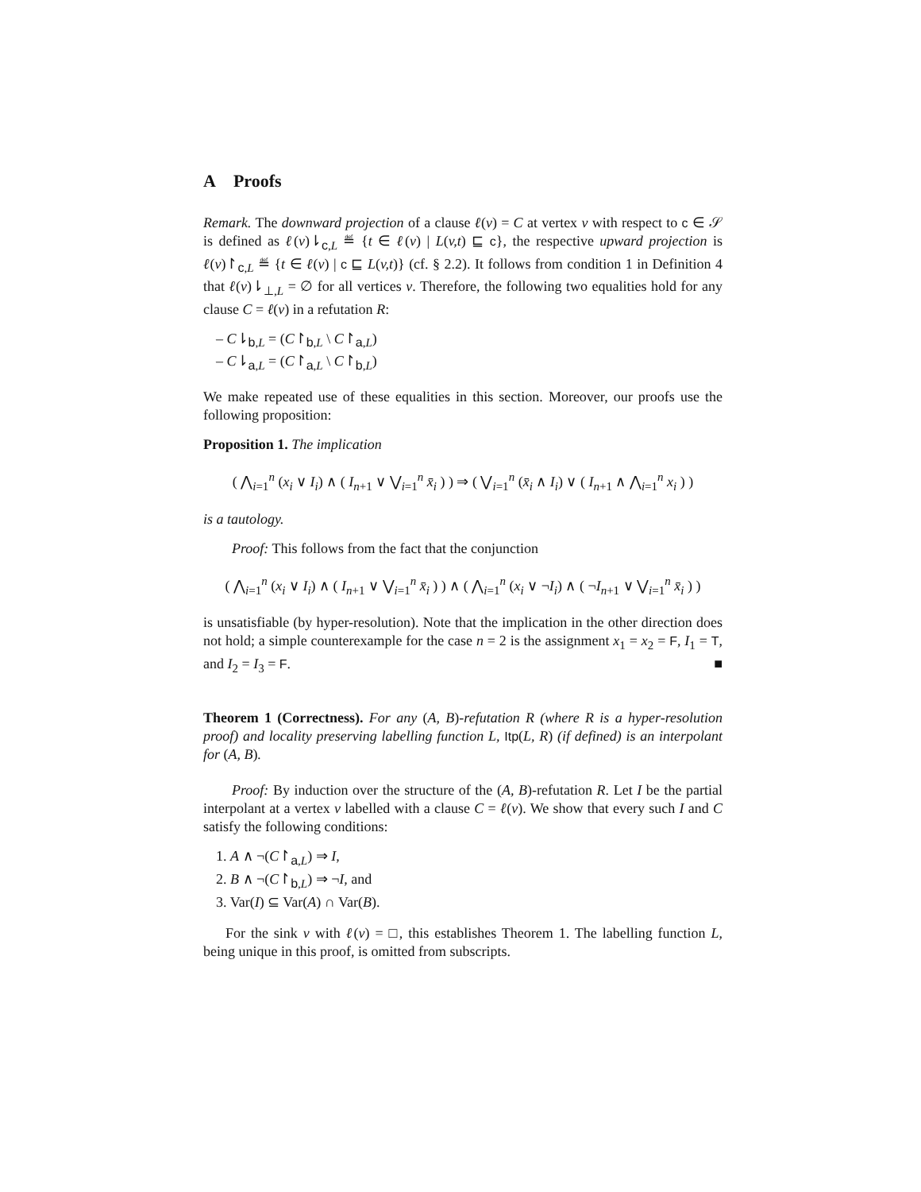A Proofs
Remark. The downward projection of a clause ℓ(v) = C at vertex v with respect to c ∈ 𝒮 is defined as ℓ(v)⇂<sub>c,L</sub> ≝ {t ∈ ℓ(v) | L(v,t) ⊑ c}, the respective upward projection is ℓ(v)↾<sub>c,L</sub> ≝ {t ∈ ℓ(v) | c ⊑ L(v,t)} (cf. § 2.2). It follows from condition 1 in Definition 4 that ℓ(v)⇂<sub>⊥,L</sub> = ∅ for all vertices v. Therefore, the following two equalities hold for any clause C = ℓ(v) in a refutation R:
– C⇂<sub>b,L</sub> = (C↾<sub>b,L</sub> \ C↾<sub>a,L</sub>)
– C⇂<sub>a,L</sub> = (C↾<sub>a,L</sub> \ C↾<sub>b,L</sub>)
We make repeated use of these equalities in this section. Moreover, our proofs use the following proposition:
Proposition 1. The implication
( ⋀<sub>i=1</sub><sup>n</sup> (x<sub>i</sub> ∨ I<sub>i</sub>) ∧ ( I<sub>n+1</sub> ∨ ⋁<sub>i=1</sub><sup>n</sup> x̄<sub>i</sub> ) ) ⇒ ( ⋁<sub>i=1</sub><sup>n</sup> (x̄<sub>i</sub> ∧ I<sub>i</sub>) ∨ ( I<sub>n+1</sub> ∧ ⋀<sub>i=1</sub><sup>n</sup> x<sub>i</sub> ) )
is a tautology.
Proof: This follows from the fact that the conjunction
( ⋀<sub>i=1</sub><sup>n</sup> (x<sub>i</sub> ∨ I<sub>i</sub>) ∧ ( I<sub>n+1</sub> ∨ ⋁<sub>i=1</sub><sup>n</sup> x̄<sub>i</sub> ) ) ∧ ( ⋀<sub>i=1</sub><sup>n</sup> (x<sub>i</sub> ∨ ¬I<sub>i</sub>) ∧ ( ¬I<sub>n+1</sub> ∨ ⋁<sub>i=1</sub><sup>n</sup> x̄<sub>i</sub> ) )
is unsatisfiable (by hyper-resolution). Note that the implication in the other direction does not hold; a simple counterexample for the case n = 2 is the assignment x<sub>1</sub> = x<sub>2</sub> = F, I<sub>1</sub> = T, and I<sub>2</sub> = I<sub>3</sub> = F. ■
Theorem 1 (Correctness). For any (A, B)-refutation R (where R is a hyper-resolution proof) and locality preserving labelling function L, Itp(L, R) (if defined) is an interpolant for (A, B).
Proof: By induction over the structure of the (A, B)-refutation R. Let I be the partial interpolant at a vertex v labelled with a clause C = ℓ(v). We show that every such I and C satisfy the following conditions:
1. A ∧ ¬(C↾<sub>a,L</sub>) ⇒ I,
2. B ∧ ¬(C↾<sub>b,L</sub>) ⇒ ¬I, and
3. Var(I) ⊆ Var(A) ∩ Var(B).
For the sink v with ℓ(v) = □, this establishes Theorem 1. The labelling function L, being unique in this proof, is omitted from subscripts.